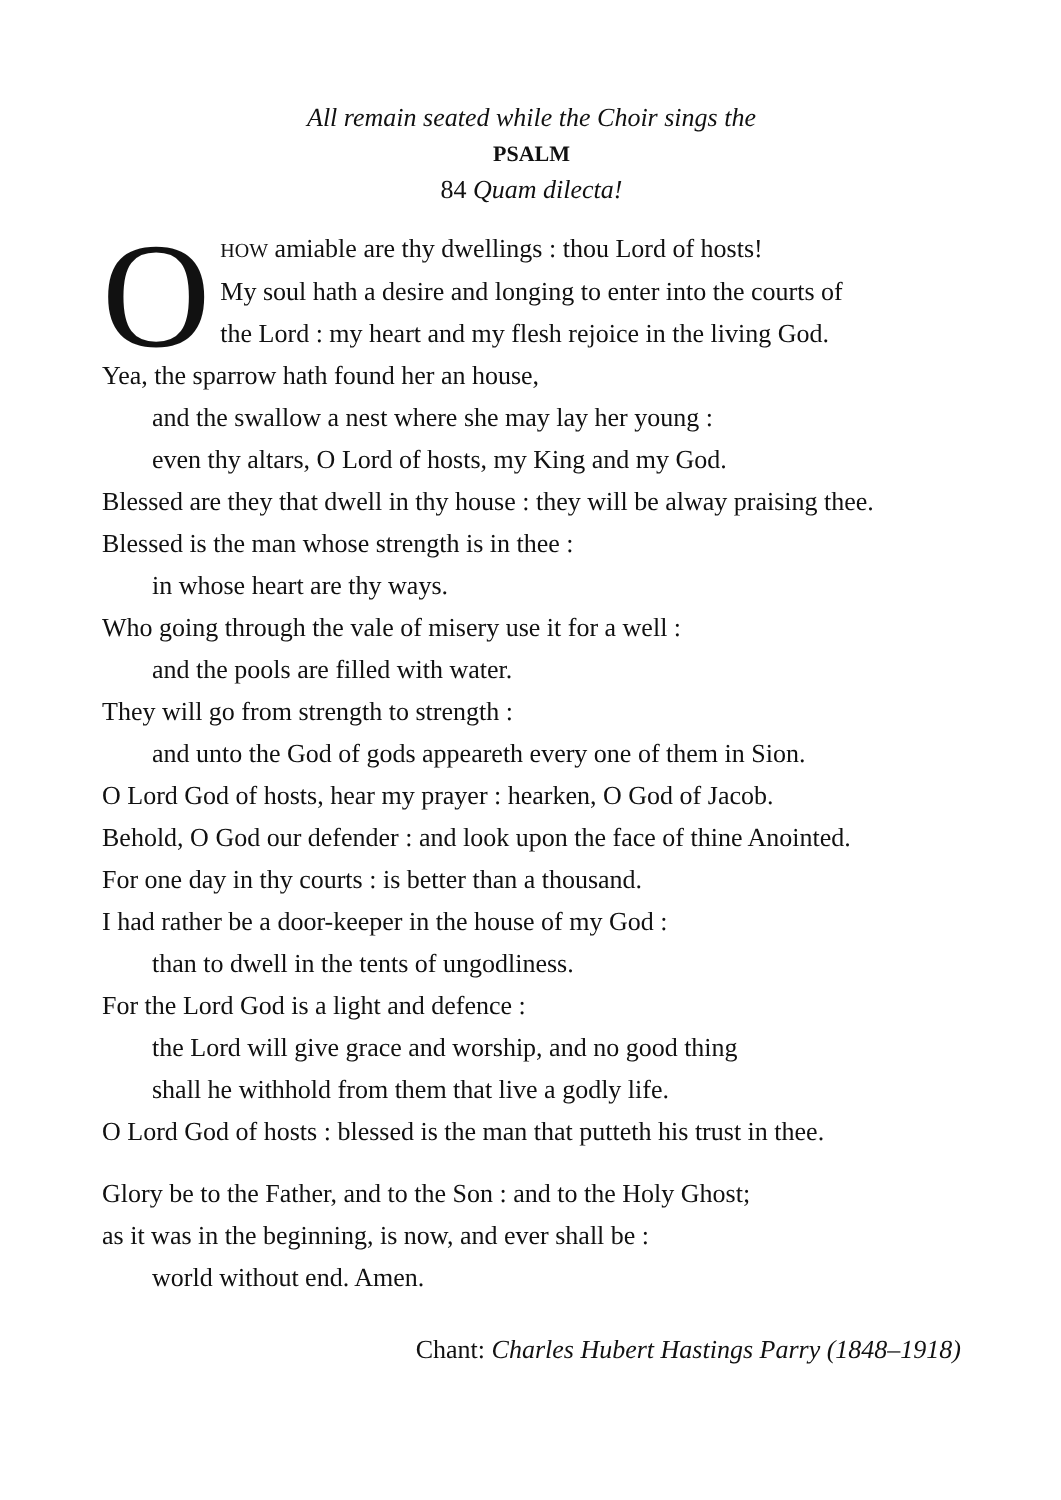All remain seated while the Choir sings the
PSALM
84 Quam dilecta!
O
HOW amiable are thy dwellings : thou Lord of hosts!
My soul hath a desire and longing to enter into the courts of
the Lord : my heart and my flesh rejoice in the living God.
Yea, the sparrow hath found her an house,
and the swallow a nest where she may lay her young :
even thy altars, O Lord of hosts, my King and my God.
Blessed are they that dwell in thy house : they will be alway praising thee.
Blessed is the man whose strength is in thee :
in whose heart are thy ways.
Who going through the vale of misery use it for a well :
and the pools are filled with water.
They will go from strength to strength :
and unto the God of gods appeareth every one of them in Sion.
O Lord God of hosts, hear my prayer : hearken, O God of Jacob.
Behold, O God our defender : and look upon the face of thine Anointed.
For one day in thy courts : is better than a thousand.
I had rather be a door-keeper in the house of my God :
than to dwell in the tents of ungodliness.
For the Lord God is a light and defence :
the Lord will give grace and worship, and no good thing
shall he withhold from them that live a godly life.
O Lord God of hosts : blessed is the man that putteth his trust in thee.
Glory be to the Father, and to the Son : and to the Holy Ghost;
as it was in the beginning, is now, and ever shall be :
world without end. Amen.
Chant: Charles Hubert Hastings Parry (1848–1918)